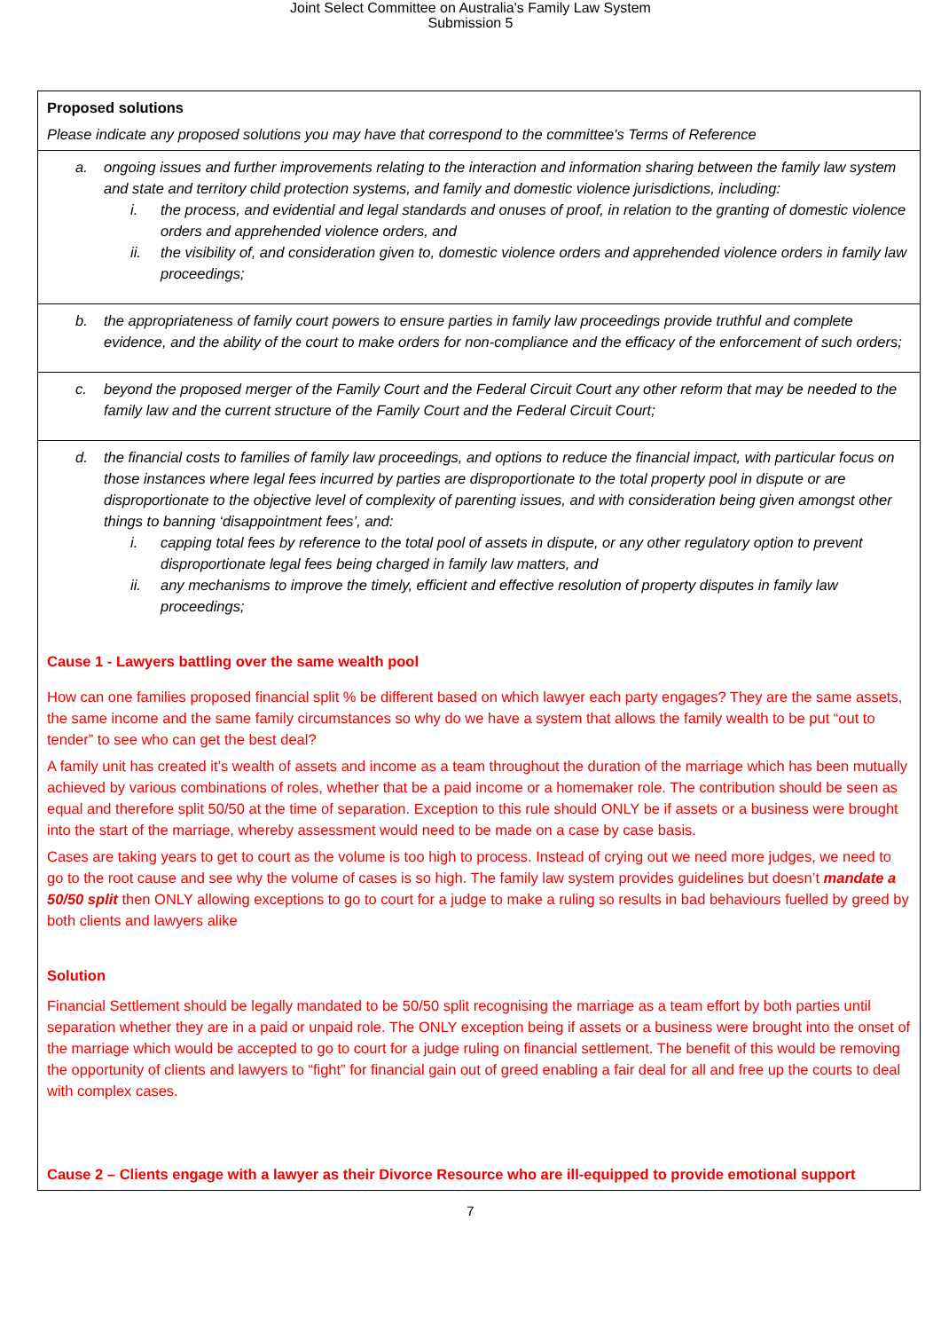Joint Select Committee on Australia's Family Law System
Submission 5
| Proposed solutions Please indicate any proposed solutions you may have that correspond to the committee's Terms of Reference |
| a. ongoing issues and further improvements relating to the interaction and information sharing between the family law system and state and territory child protection systems, and family and domestic violence jurisdictions, including: i. the process, and evidential and legal standards and onuses of proof, in relation to the granting of domestic violence orders and apprehended violence orders, and ii. the visibility of, and consideration given to, domestic violence orders and apprehended violence orders in family law proceedings; |
| b. the appropriateness of family court powers to ensure parties in family law proceedings provide truthful and complete evidence, and the ability of the court to make orders for non-compliance and the efficacy of the enforcement of such orders; |
| c. beyond the proposed merger of the Family Court and the Federal Circuit Court any other reform that may be needed to the family law and the current structure of the Family Court and the Federal Circuit Court; |
| d. the financial costs to families of family law proceedings, and options to reduce the financial impact, with particular focus on those instances where legal fees incurred by parties are disproportionate to the total property pool in dispute or are disproportionate to the objective level of complexity of parenting issues, and with consideration being given amongst other things to banning ‘disappointment fees’, and: i. capping total fees by reference to the total pool of assets in dispute, or any other regulatory option to prevent disproportionate legal fees being charged in family law matters, and ii. any mechanisms to improve the timely, efficient and effective resolution of property disputes in family law proceedings; Cause 1 - Lawyers battling over the same wealth pool How can one families proposed financial split % be different based on which lawyer each party engages? They are the same assets, the same income and the same family circumstances so why do we have a system that allows the family wealth to be put “out to tender” to see who can get the best deal? A family unit has created it’s wealth of assets and income as a team throughout the duration of the marriage which has been mutually achieved by various combinations of roles, whether that be a paid income or a homemaker role. The contribution should be seen as equal and therefore split 50/50 at the time of separation. Exception to this rule should ONLY be if assets or a business were brought into the start of the marriage, whereby assessment would need to be made on a case by case basis. Cases are taking years to get to court as the volume is too high to process. Instead of crying out we need more judges, we need to go to the root cause and see why the volume of cases is so high. The family law system provides guidelines but doesn’t mandate a 50/50 split then ONLY allowing exceptions to go to court for a judge to make a ruling so results in bad behaviours fuelled by greed by both clients and lawyers alike Solution Financial Settlement should be legally mandated to be 50/50 split recognising the marriage as a team effort by both parties until separation whether they are in a paid or unpaid role. The ONLY exception being if assets or a business were brought into the onset of the marriage which would be accepted to go to court for a judge ruling on financial settlement. The benefit of this would be removing the opportunity of clients and lawyers to “fight” for financial gain out of greed enabling a fair deal for all and free up the courts to deal with complex cases. Cause 2 – Clients engage with a lawyer as their Divorce Resource who are ill-equipped to provide emotional support |
7